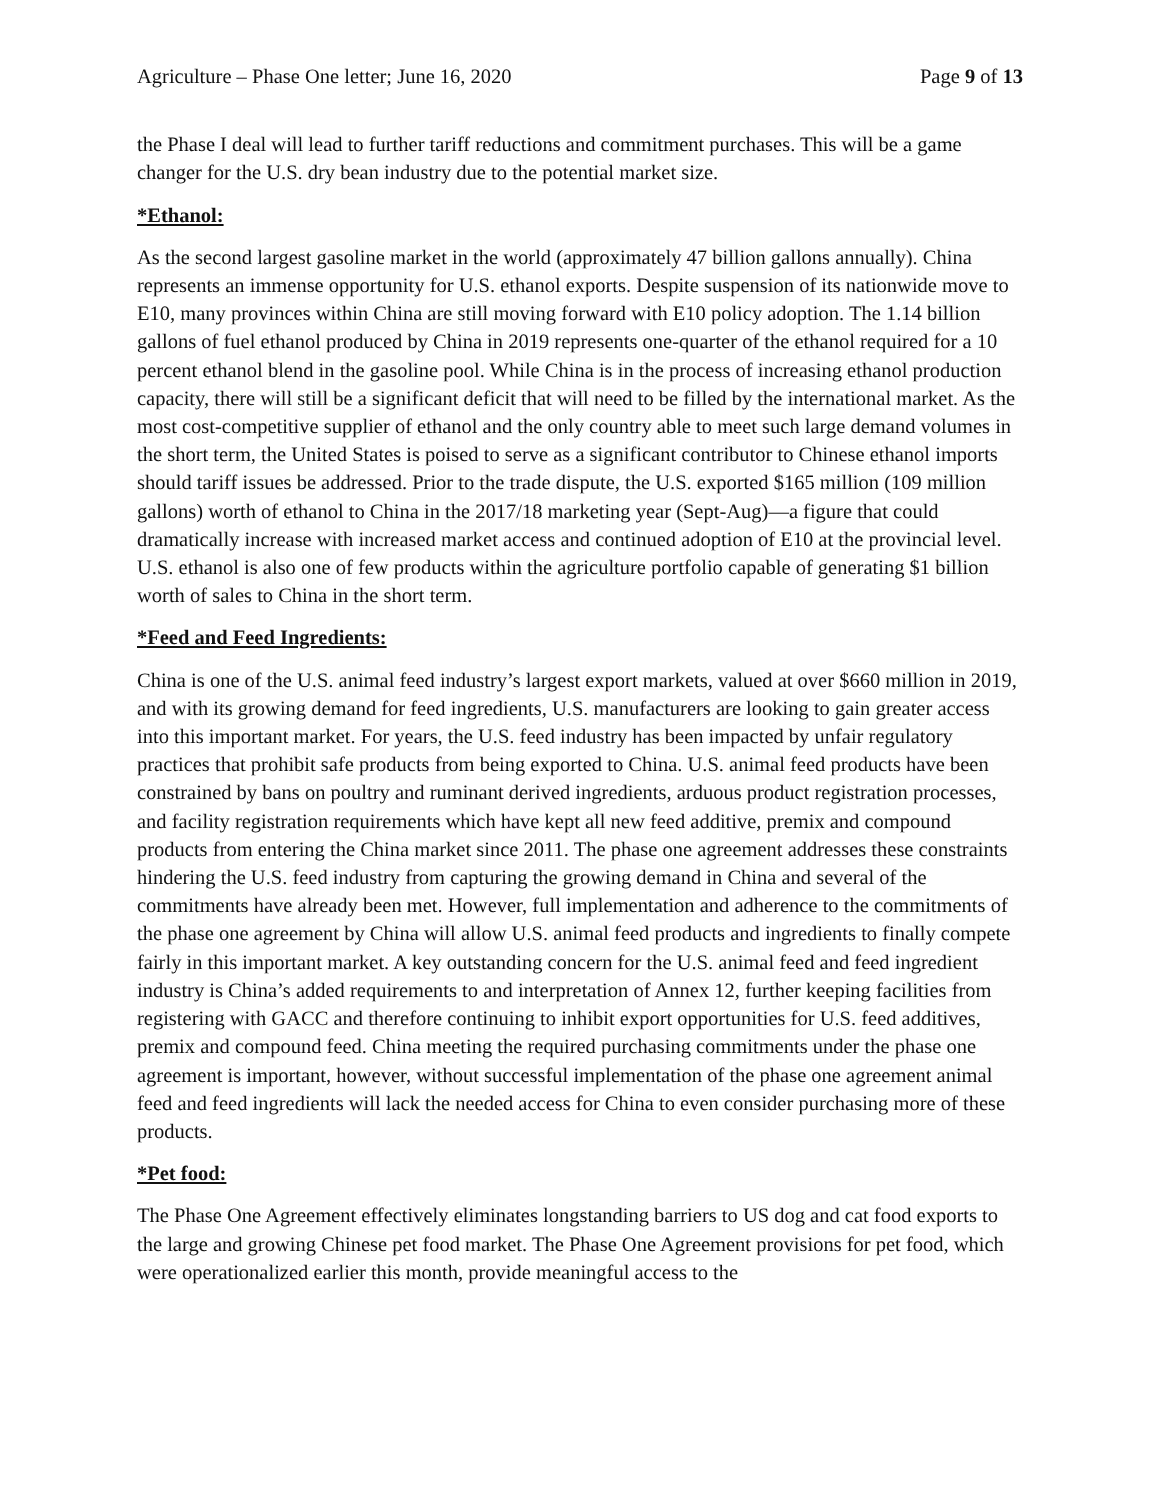Agriculture – Phase One letter; June 16, 2020 Page 9 of 13
the Phase I deal will lead to further tariff reductions and commitment purchases. This will be a game changer for the U.S. dry bean industry due to the potential market size.
*Ethanol:
As the second largest gasoline market in the world (approximately 47 billion gallons annually). China represents an immense opportunity for U.S. ethanol exports. Despite suspension of its nationwide move to E10, many provinces within China are still moving forward with E10 policy adoption. The 1.14 billion gallons of fuel ethanol produced by China in 2019 represents one-quarter of the ethanol required for a 10 percent ethanol blend in the gasoline pool. While China is in the process of increasing ethanol production capacity, there will still be a significant deficit that will need to be filled by the international market. As the most cost-competitive supplier of ethanol and the only country able to meet such large demand volumes in the short term, the United States is poised to serve as a significant contributor to Chinese ethanol imports should tariff issues be addressed. Prior to the trade dispute, the U.S. exported $165 million (109 million gallons) worth of ethanol to China in the 2017/18 marketing year (Sept-Aug)—a figure that could dramatically increase with increased market access and continued adoption of E10 at the provincial level. U.S. ethanol is also one of few products within the agriculture portfolio capable of generating $1 billion worth of sales to China in the short term.
*Feed and Feed Ingredients:
China is one of the U.S. animal feed industry’s largest export markets, valued at over $660 million in 2019, and with its growing demand for feed ingredients, U.S. manufacturers are looking to gain greater access into this important market. For years, the U.S. feed industry has been impacted by unfair regulatory practices that prohibit safe products from being exported to China. U.S. animal feed products have been constrained by bans on poultry and ruminant derived ingredients, arduous product registration processes, and facility registration requirements which have kept all new feed additive, premix and compound products from entering the China market since 2011. The phase one agreement addresses these constraints hindering the U.S. feed industry from capturing the growing demand in China and several of the commitments have already been met. However, full implementation and adherence to the commitments of the phase one agreement by China will allow U.S. animal feed products and ingredients to finally compete fairly in this important market. A key outstanding concern for the U.S. animal feed and feed ingredient industry is China’s added requirements to and interpretation of Annex 12, further keeping facilities from registering with GACC and therefore continuing to inhibit export opportunities for U.S. feed additives, premix and compound feed. China meeting the required purchasing commitments under the phase one agreement is important, however, without successful implementation of the phase one agreement animal feed and feed ingredients will lack the needed access for China to even consider purchasing more of these products.
*Pet food:
The Phase One Agreement effectively eliminates longstanding barriers to US dog and cat food exports to the large and growing Chinese pet food market. The Phase One Agreement provisions for pet food, which were operationalized earlier this month, provide meaningful access to the